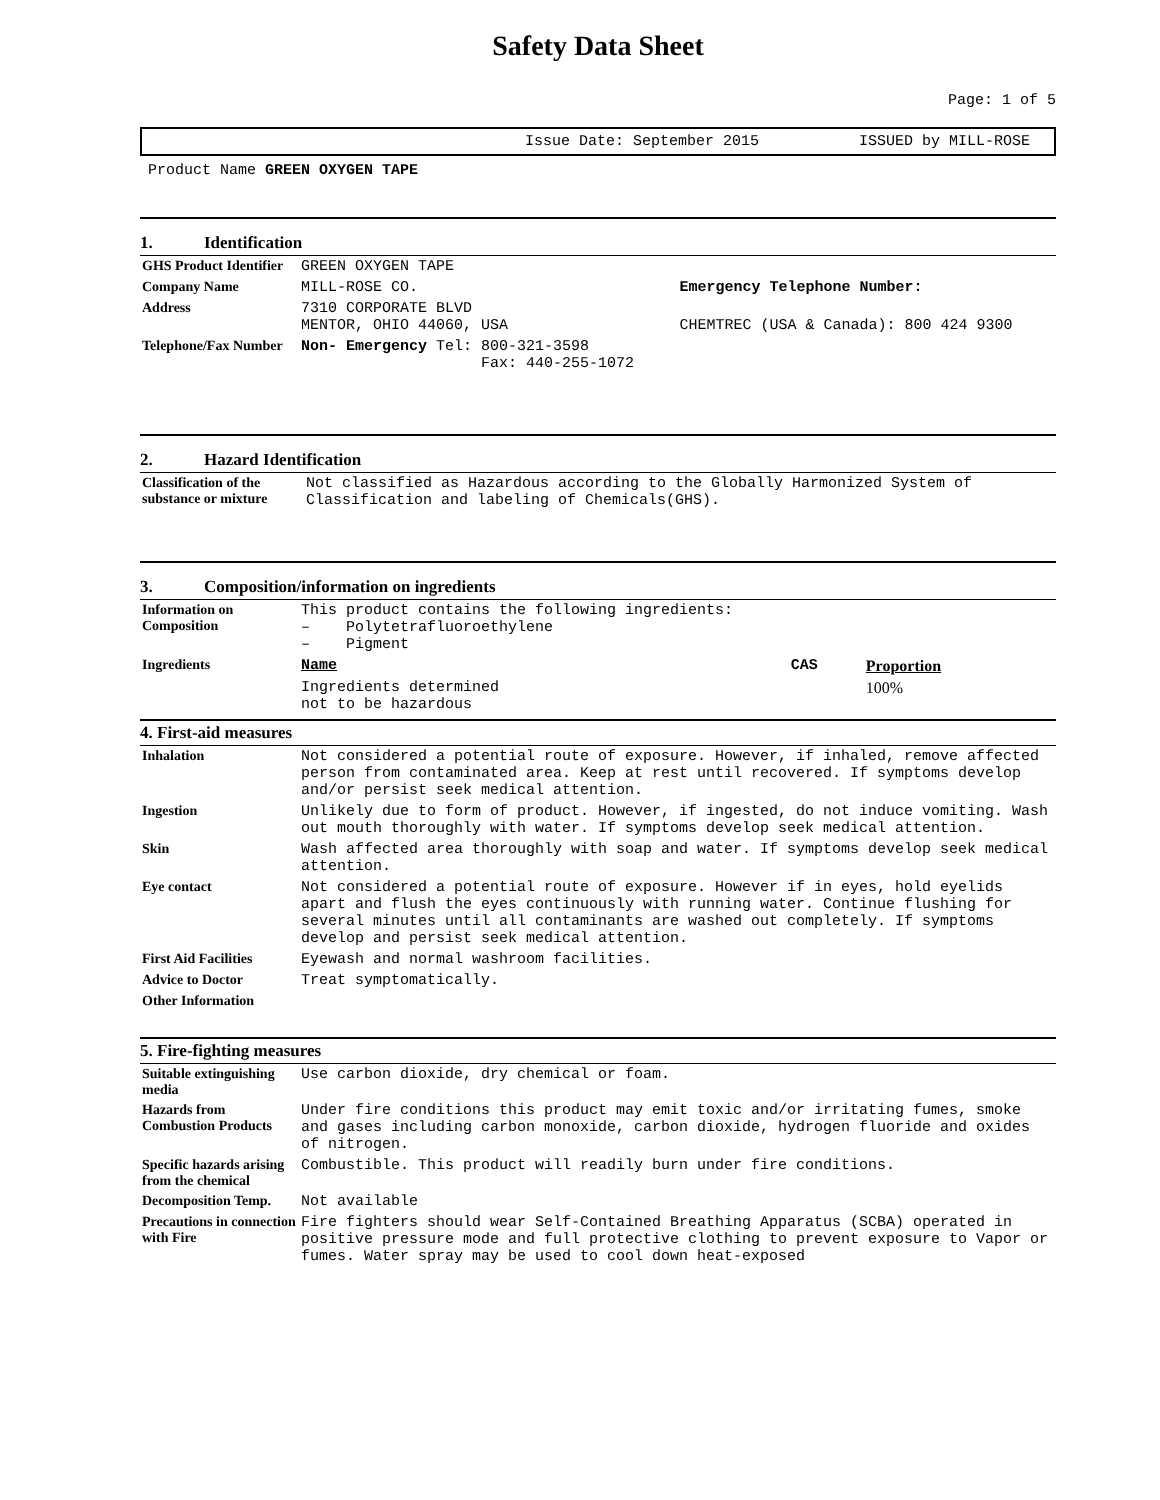Safety Data Sheet
Page: 1 of 5
Issue Date: September 2015 ISSUED by MILL-ROSE
Product Name GREEN OXYGEN TAPE
1. Identification
| GHS Product Identifier | GREEN OXYGEN TAPE | |
| Company Name | MILL-ROSE CO. | Emergency Telephone Number: |
| Address | 7310 CORPORATE BLVD MENTOR, OHIO 44060, USA | CHEMTREC (USA & Canada): 800 424 9300 |
| Telephone/Fax Number | Non- Emergency Tel: 800-321-3598 Fax: 440-255-1072 | |
2. Hazard Identification
| Classification of the substance or mixture | Not classified as Hazardous according to the Globally Harmonized System of Classification and labeling of Chemicals(GHS). |
3. Composition/information on ingredients
| Information on Composition | This product contains the following ingredients: – Polytetrafluoroethylene – Pigment | | |
| Ingredients | Name | CAS | Proportion |
| | Ingredients determined not to be hazardous | | 100% |
4. First-aid measures
| Inhalation | Not considered a potential route of exposure. However, if inhaled, remove affected person from contaminated area. Keep at rest until recovered. If symptoms develop and/or persist seek medical attention. |
| Ingestion | Unlikely due to form of product. However, if ingested, do not induce vomiting. Wash out mouth thoroughly with water. If symptoms develop seek medical attention. |
| Skin | Wash affected area thoroughly with soap and water. If symptoms develop seek medical attention. |
| Eye contact | Not considered a potential route of exposure. However if in eyes, hold eyelids apart and flush the eyes continuously with running water. Continue flushing for several minutes until all contaminants are washed out completely. If symptoms develop and persist seek medical attention. |
| First Aid Facilities | Eyewash and normal washroom facilities. |
| Advice to Doctor | Treat symptomatically. |
| Other Information | |
5. Fire-fighting measures
| Suitable extinguishing media | Use carbon dioxide, dry chemical or foam. |
| Hazards from Combustion Products | Under fire conditions this product may emit toxic and/or irritating fumes, smoke and gases including carbon monoxide, carbon dioxide, hydrogen fluoride and oxides of nitrogen. |
| Specific hazards arising from the chemical | Combustible. This product will readily burn under fire conditions. |
| Decomposition Temp. | Not available |
| Precautions in connection with Fire | Fire fighters should wear Self-Contained Breathing Apparatus (SCBA) operated in positive pressure mode and full protective clothing to prevent exposure to Vapor or fumes. Water spray may be used to cool down heat-exposed |